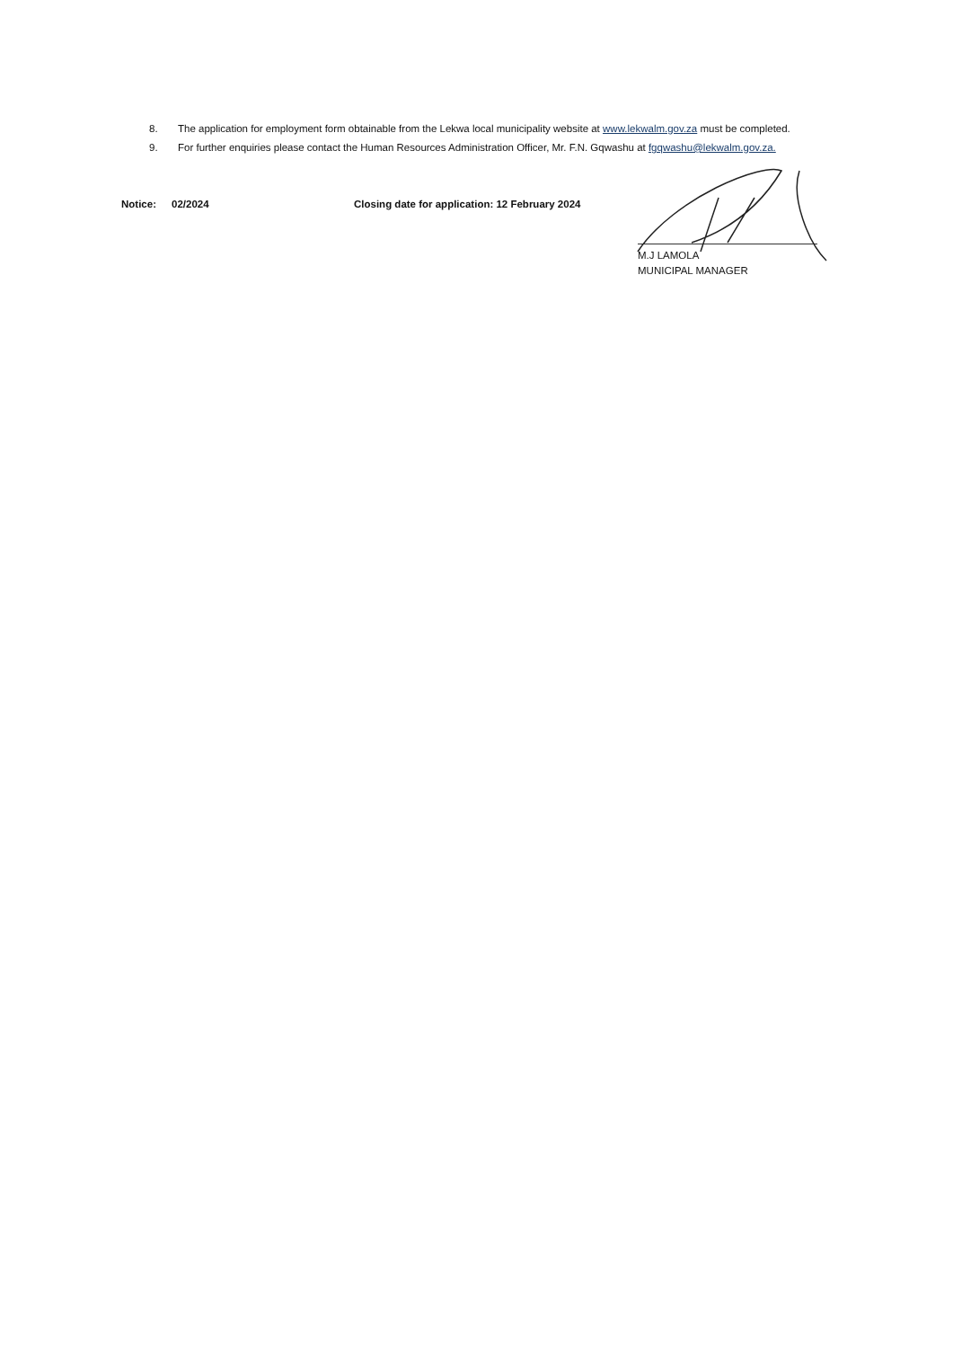8. The application for employment form obtainable from the Lekwa local municipality website at www.lekwalm.gov.za must be completed.
9. For further enquiries please contact the Human Resources Administration Officer, Mr. F.N. Gqwashu at fgqwashu@lekwalm.gov.za.
Notice: 02/2024 Closing date for application: 12 February 2024
M.J LAMOLA
MUNICIPAL MANAGER